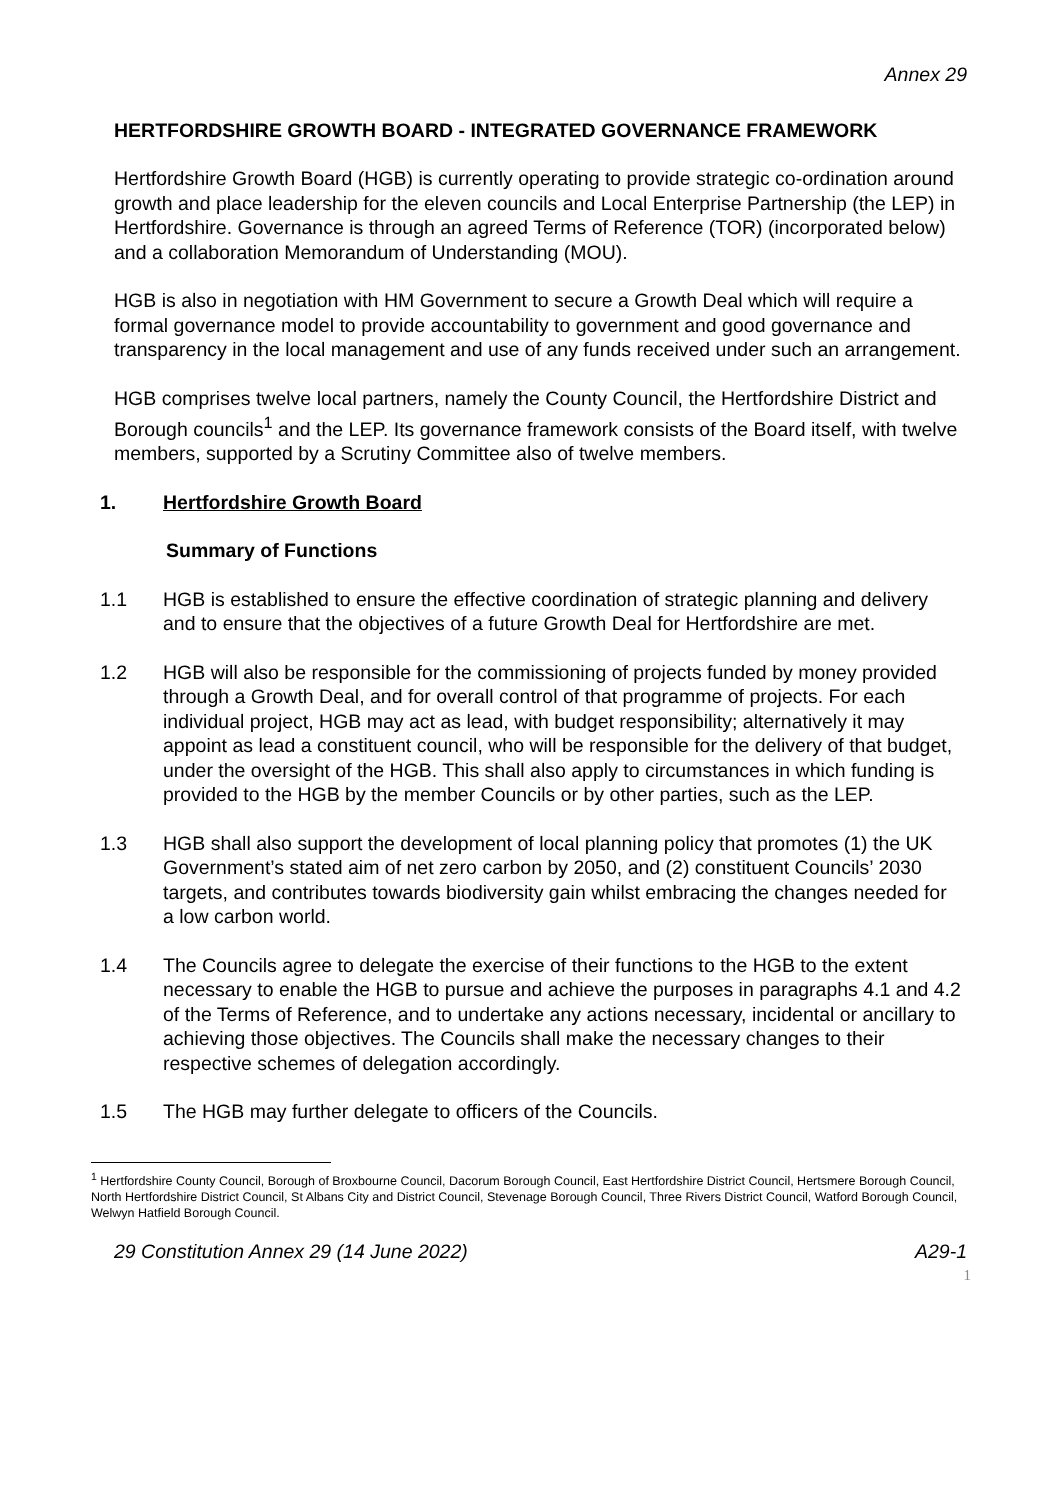Annex 29
HERTFORDSHIRE GROWTH BOARD - INTEGRATED GOVERNANCE FRAMEWORK
Hertfordshire Growth Board (HGB) is currently operating to provide strategic co-ordination around growth and place leadership for the eleven councils and Local Enterprise Partnership (the LEP) in Hertfordshire. Governance is through an agreed Terms of Reference (TOR) (incorporated below) and a collaboration Memorandum of Understanding (MOU).
HGB is also in negotiation with HM Government to secure a Growth Deal which will require a formal governance model to provide accountability to government and good governance and transparency in the local management and use of any funds received under such an arrangement.
HGB comprises twelve local partners, namely the County Council, the Hertfordshire District and Borough councils<sup>1</sup> and the LEP. Its governance framework consists of the Board itself, with twelve members, supported by a Scrutiny Committee also of twelve members.
1. Hertfordshire Growth Board
Summary of Functions
1.1 HGB is established to ensure the effective coordination of strategic planning and delivery and to ensure that the objectives of a future Growth Deal for Hertfordshire are met.
1.2 HGB will also be responsible for the commissioning of projects funded by money provided through a Growth Deal, and for overall control of that programme of projects. For each individual project, HGB may act as lead, with budget responsibility; alternatively it may appoint as lead a constituent council, who will be responsible for the delivery of that budget, under the oversight of the HGB. This shall also apply to circumstances in which funding is provided to the HGB by the member Councils or by other parties, such as the LEP.
1.3 HGB shall also support the development of local planning policy that promotes (1) the UK Government’s stated aim of net zero carbon by 2050, and (2) constituent Councils’ 2030 targets, and contributes towards biodiversity gain whilst embracing the changes needed for a low carbon world.
1.4 The Councils agree to delegate the exercise of their functions to the HGB to the extent necessary to enable the HGB to pursue and achieve the purposes in paragraphs 4.1 and 4.2 of the Terms of Reference, and to undertake any actions necessary, incidental or ancillary to achieving those objectives. The Councils shall make the necessary changes to their respective schemes of delegation accordingly.
1.5 The HGB may further delegate to officers of the Councils.
<sup>1</sup> Hertfordshire County Council, Borough of Broxbourne Council, Dacorum Borough Council, East Hertfordshire District Council, Hertsmere Borough Council, North Hertfordshire District Council, St Albans City and District Council, Stevenage Borough Council, Three Rivers District Council, Watford Borough Council, Welwyn Hatfield Borough Council.
29 Constitution Annex 29 (14 June 2022) A29-1
1